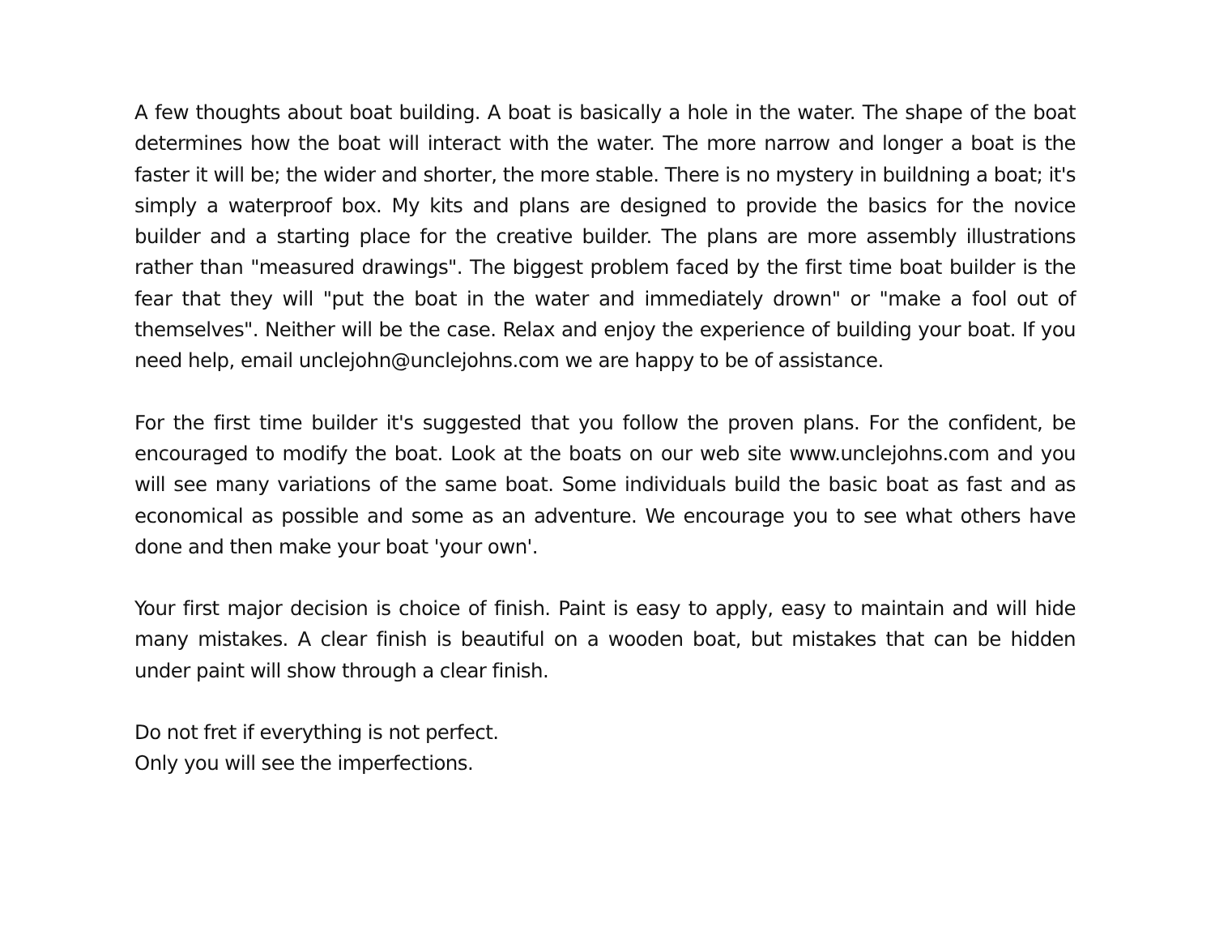A few thoughts about boat building. A boat is basically a hole in the water. The shape of the boat determines how the boat will interact with the water. The more narrow and longer a boat is the faster it will be; the wider and shorter, the more stable. There is no mystery in buildning a boat; it's simply a waterproof box. My kits and plans are designed to provide the basics for the novice builder and a starting place for the creative builder. The plans are more assembly illustrations rather than "measured drawings". The biggest problem faced by the first time boat builder is the fear that they will "put the boat in the water and immediately drown" or "make a fool out of themselves". Neither will be the case. Relax and enjoy the experience of building your boat. If you need help, email unclejohn@unclejohns.com we are happy to be of assistance.
For the first time builder it's suggested that you follow the proven plans. For the confident, be encouraged to modify the boat. Look at the boats on our web site www.unclejohns.com and you will see many variations of the same boat. Some individuals build the basic boat as fast and as economical as possible and some as an adventure. We encourage you to see what others have done and then make your boat 'your own'.
Your first major decision is choice of finish. Paint is easy to apply, easy to maintain and will hide many mistakes. A clear finish is beautiful on a wooden boat, but mistakes that can be hidden under paint will show through a clear finish.
Do not fret if everything is not perfect.
Only you will see the imperfections.